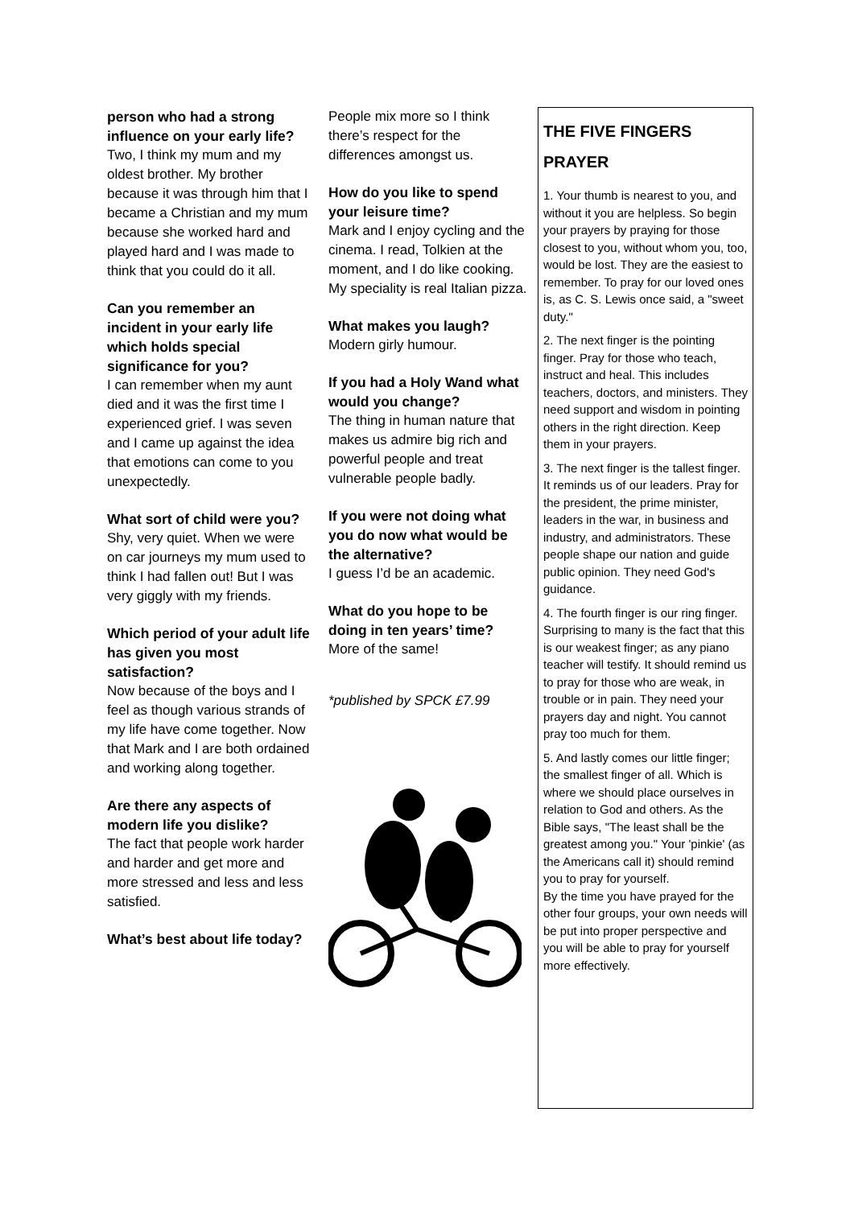person who had a strong influence on your early life?
Two, I think my mum and my oldest brother. My brother because it was through him that I became a Christian and my mum because she worked hard and played hard and I was made to think that you could do it all.
Can you remember an incident in your early life which holds special significance for you?
I can remember when my aunt died and it was the first time I experienced grief. I was seven and I came up against the idea that emotions can come to you unexpectedly.
What sort of child were you?
Shy, very quiet. When we were on car journeys my mum used to think I had fallen out! But I was very giggly with my friends.
Which period of your adult life has given you most satisfaction?
Now because of the boys and I feel as though various strands of my life have come together. Now that Mark and I are both ordained and working along together.
Are there any aspects of modern life you dislike?
The fact that people work harder and harder and get more and more stressed and less and less satisfied.
What’s best about life today?
People mix more so I think there’s respect for the differences amongst us.
How do you like to spend your leisure time?
Mark and I enjoy cycling and the cinema. I read, Tolkien at the moment, and I do like cooking. My speciality is real Italian pizza.
What makes you laugh?
Modern girly humour.
If you had a Holy Wand what would you change?
The thing in human nature that makes us admire big rich and powerful people and treat vulnerable people badly.
If you were not doing what you do now what would be the alternative?
I guess I’d be an academic.
What do you hope to be doing in ten years’ time?
More of the same!
*published by SPCK £7.99
THE FIVE FINGERS PRAYER
1. Your thumb is nearest to you, and without it you are helpless. So begin your prayers by praying for those closest to you, without whom you, too, would be lost. They are the easiest to remember. To pray for our loved ones is, as C. S. Lewis once said, a "sweet duty."
2. The next finger is the pointing finger. Pray for those who teach, instruct and heal. This includes teachers, doctors, and ministers. They need support and wisdom in pointing others in the right direction. Keep them in your prayers.
3. The next finger is the tallest finger. It reminds us of our leaders. Pray for the president, the prime minister, leaders in the war, in business and industry, and administrators. These people shape our nation and guide public opinion. They need God's guidance.
4. The fourth finger is our ring finger. Surprising to many is the fact that this is our weakest finger; as any piano teacher will testify. It should remind us to pray for those who are weak, in trouble or in pain. They need your prayers day and night. You cannot pray too much for them.
5. And lastly comes our little finger; the smallest finger of all. Which is where we should place ourselves in relation to God and others. As the Bible says, "The least shall be the greatest among you." Your 'pinkie' (as the Americans call it) should remind you to pray for yourself.
By the time you have prayed for the other four groups, your own needs will be put into proper perspective and you will be able to pray for yourself more effectively.